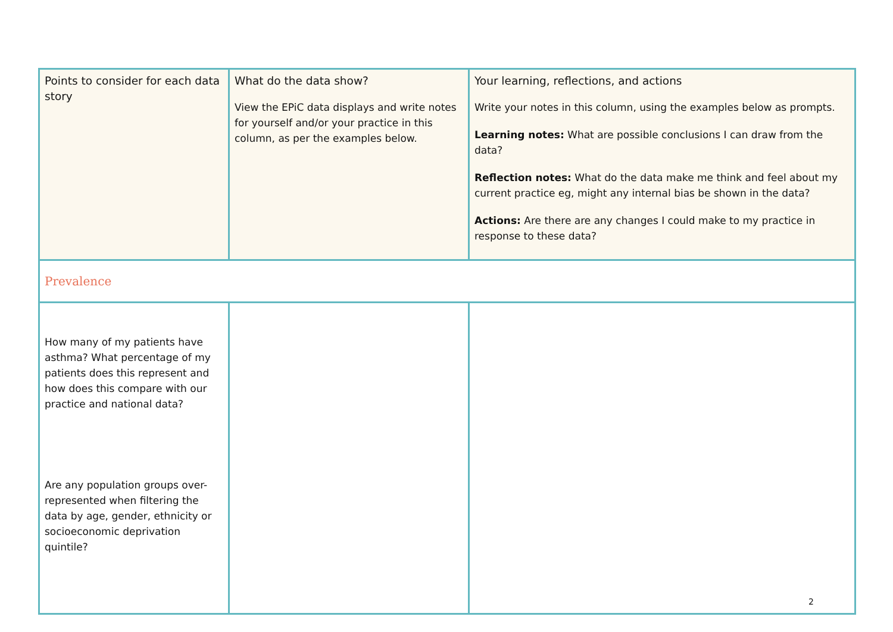| Points to consider for each data story | What do the data show? View the EPiC data displays and write notes for yourself and/or your practice in this column, as per the examples below. | Your learning, reflections, and actions Write your notes in this column, using the examples below as prompts. Learning notes: What are possible conclusions I can draw from the data? Reflection notes: What do the data make me think and feel about my current practice eg, might any internal bias be shown in the data? Actions: Are there are any changes I could make to my practice in response to these data? |
| Prevalence | | |
| How many of my patients have asthma? What percentage of my patients does this represent and how does this compare with our practice and national data? Are any population groups over-represented when filtering the data by age, gender, ethnicity or socioeconomic deprivation quintile? | | |
2